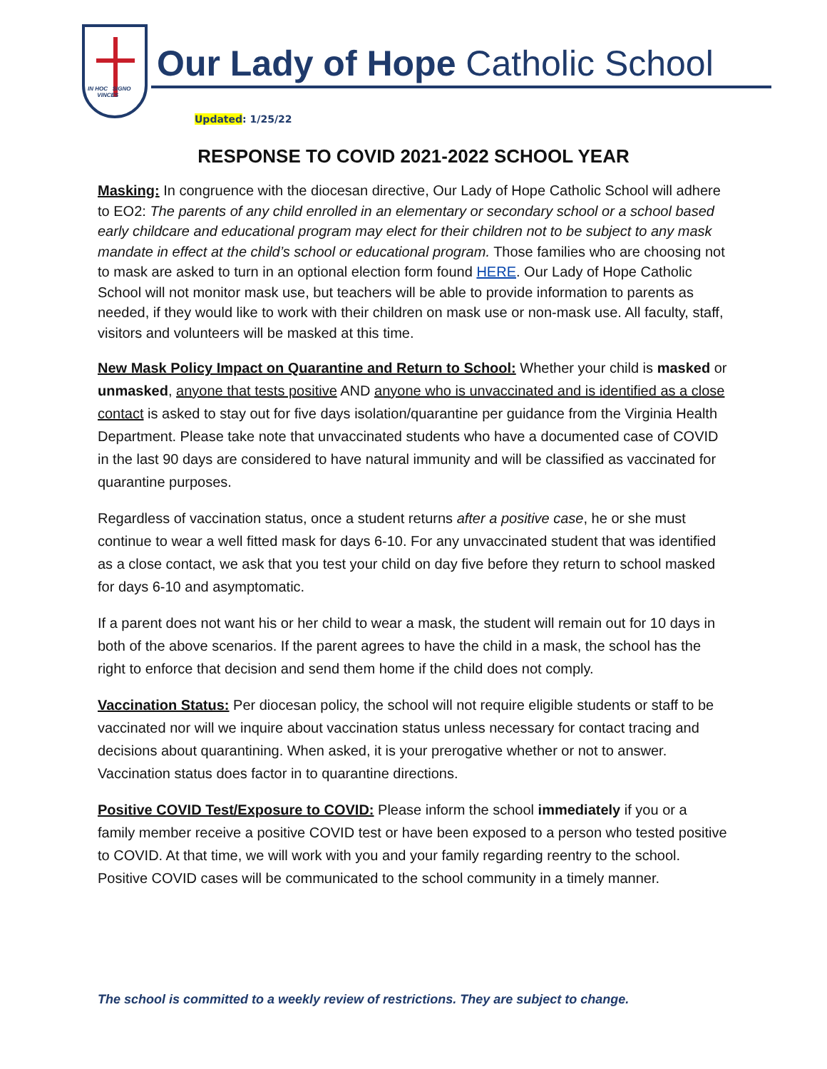IN HOC SIGNO
VINCES
Our Lady of Hope Catholic School
Updated: 1/25/22
RESPONSE TO COVID 2021-2022 SCHOOL YEAR
Masking: In congruence with the diocesan directive, Our Lady of Hope Catholic School will adhere to EO2: The parents of any child enrolled in an elementary or secondary school or a school based early childcare and educational program may elect for their children not to be subject to any mask mandate in effect at the child’s school or educational program. Those families who are choosing not to mask are asked to turn in an optional election form found HERE. Our Lady of Hope Catholic School will not monitor mask use, but teachers will be able to provide information to parents as needed, if they would like to work with their children on mask use or non-mask use. All faculty, staff, visitors and volunteers will be masked at this time.
New Mask Policy Impact on Quarantine and Return to School: Whether your child is masked or unmasked, anyone that tests positive AND anyone who is unvaccinated and is identified as a close contact is asked to stay out for five days isolation/quarantine per guidance from the Virginia Health Department. Please take note that unvaccinated students who have a documented case of COVID in the last 90 days are considered to have natural immunity and will be classified as vaccinated for quarantine purposes.
Regardless of vaccination status, once a student returns after a positive case, he or she must continue to wear a well fitted mask for days 6-10. For any unvaccinated student that was identified as a close contact, we ask that you test your child on day five before they return to school masked for days 6-10 and asymptomatic.
If a parent does not want his or her child to wear a mask, the student will remain out for 10 days in both of the above scenarios. If the parent agrees to have the child in a mask, the school has the right to enforce that decision and send them home if the child does not comply.
Vaccination Status: Per diocesan policy, the school will not require eligible students or staff to be vaccinated nor will we inquire about vaccination status unless necessary for contact tracing and decisions about quarantining. When asked, it is your prerogative whether or not to answer. Vaccination status does factor in to quarantine directions.
Positive COVID Test/Exposure to COVID: Please inform the school immediately if you or a family member receive a positive COVID test or have been exposed to a person who tested positive to COVID. At that time, we will work with you and your family regarding reentry to the school. Positive COVID cases will be communicated to the school community in a timely manner.
The school is committed to a weekly review of restrictions. They are subject to change.